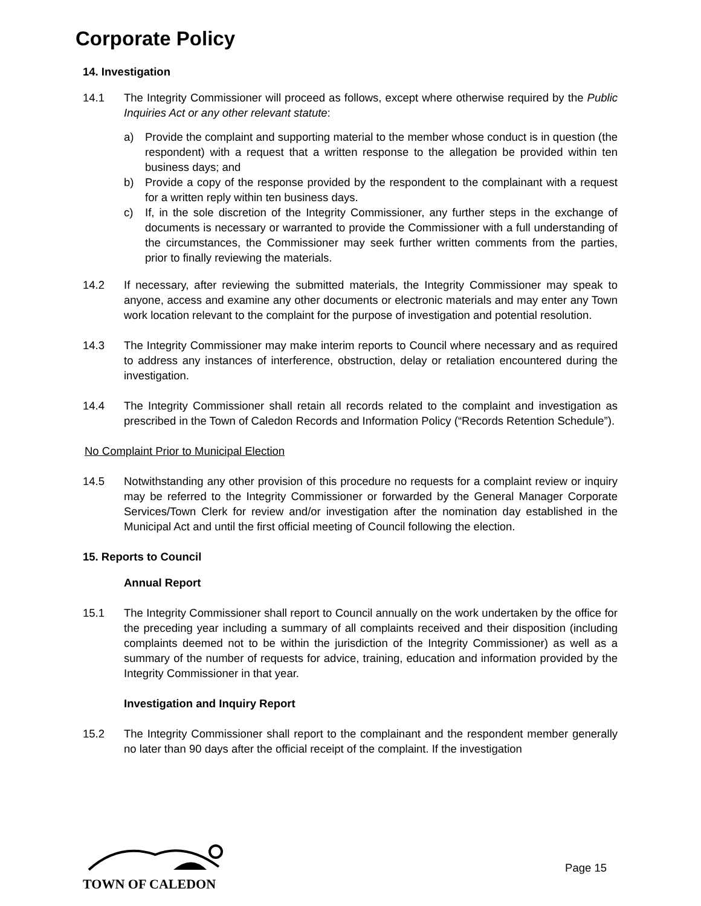Corporate Policy
14. Investigation
14.1 The Integrity Commissioner will proceed as follows, except where otherwise required by the Public Inquiries Act or any other relevant statute:
a) Provide the complaint and supporting material to the member whose conduct is in question (the respondent) with a request that a written response to the allegation be provided within ten business days; and
b) Provide a copy of the response provided by the respondent to the complainant with a request for a written reply within ten business days.
c) If, in the sole discretion of the Integrity Commissioner, any further steps in the exchange of documents is necessary or warranted to provide the Commissioner with a full understanding of the circumstances, the Commissioner may seek further written comments from the parties, prior to finally reviewing the materials.
14.2 If necessary, after reviewing the submitted materials, the Integrity Commissioner may speak to anyone, access and examine any other documents or electronic materials and may enter any Town work location relevant to the complaint for the purpose of investigation and potential resolution.
14.3 The Integrity Commissioner may make interim reports to Council where necessary and as required to address any instances of interference, obstruction, delay or retaliation encountered during the investigation.
14.4 The Integrity Commissioner shall retain all records related to the complaint and investigation as prescribed in the Town of Caledon Records and Information Policy (“Records Retention Schedule”).
No Complaint Prior to Municipal Election
14.5 Notwithstanding any other provision of this procedure no requests for a complaint review or inquiry may be referred to the Integrity Commissioner or forwarded by the General Manager Corporate Services/Town Clerk for review and/or investigation after the nomination day established in the Municipal Act and until the first official meeting of Council following the election.
15. Reports to Council
Annual Report
15.1 The Integrity Commissioner shall report to Council annually on the work undertaken by the office for the preceding year including a summary of all complaints received and their disposition (including complaints deemed not to be within the jurisdiction of the Integrity Commissioner) as well as a summary of the number of requests for advice, training, education and information provided by the Integrity Commissioner in that year.
Investigation and Inquiry Report
15.2 The Integrity Commissioner shall report to the complainant and the respondent member generally no later than 90 days after the official receipt of the complaint. If the investigation
TOWN OF CALEDON
Page 15